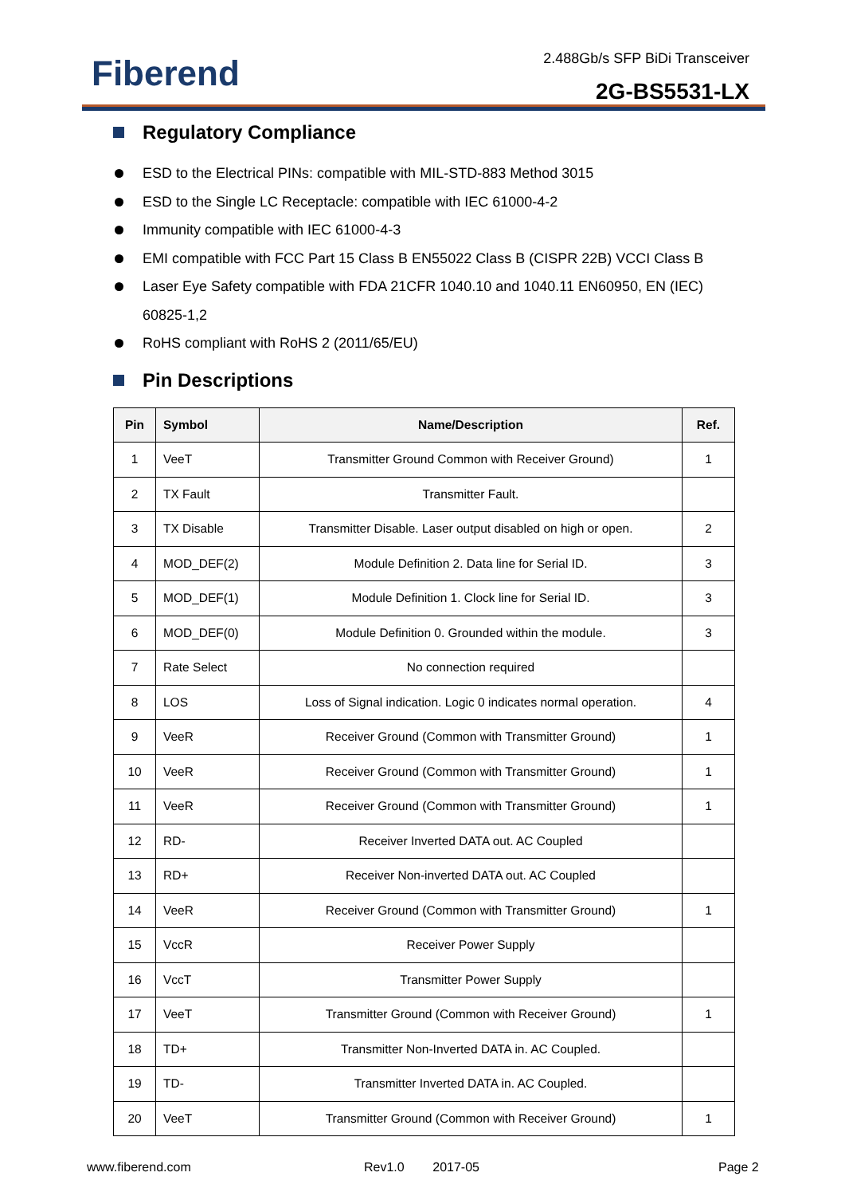Fiberend 2.488Gb/s SFP BiDi Transceiver
2G-BS5531-LX
Regulatory Compliance
ESD to the Electrical PINs: compatible with MIL-STD-883 Method 3015
ESD to the Single LC Receptacle: compatible with IEC 61000-4-2
Immunity compatible with IEC 61000-4-3
EMI compatible with FCC Part 15 Class B EN55022 Class B (CISPR 22B) VCCI Class B
Laser Eye Safety compatible with FDA 21CFR 1040.10 and 1040.11 EN60950, EN (IEC) 60825-1,2
RoHS compliant with RoHS 2 (2011/65/EU)
Pin Descriptions
| Pin | Symbol | Name/Description | Ref. |
| --- | --- | --- | --- |
| 1 | VeeT | Transmitter Ground Common with Receiver Ground) | 1 |
| 2 | TX Fault | Transmitter Fault. | |
| 3 | TX Disable | Transmitter Disable. Laser output disabled on high or open. | 2 |
| 4 | MOD_DEF(2) | Module Definition 2. Data line for Serial ID. | 3 |
| 5 | MOD_DEF(1) | Module Definition 1. Clock line for Serial ID. | 3 |
| 6 | MOD_DEF(0) | Module Definition 0. Grounded within the module. | 3 |
| 7 | Rate Select | No connection required | |
| 8 | LOS | Loss of Signal indication. Logic 0 indicates normal operation. | 4 |
| 9 | VeeR | Receiver Ground (Common with Transmitter Ground) | 1 |
| 10 | VeeR | Receiver Ground (Common with Transmitter Ground) | 1 |
| 11 | VeeR | Receiver Ground (Common with Transmitter Ground) | 1 |
| 12 | RD- | Receiver Inverted DATA out. AC Coupled | |
| 13 | RD+ | Receiver Non-inverted DATA out. AC Coupled | |
| 14 | VeeR | Receiver Ground (Common with Transmitter Ground) | 1 |
| 15 | VccR | Receiver Power Supply | |
| 16 | VccT | Transmitter Power Supply | |
| 17 | VeeT | Transmitter Ground (Common with Receiver Ground) | 1 |
| 18 | TD+ | Transmitter Non-Inverted DATA in. AC Coupled. | |
| 19 | TD- | Transmitter Inverted DATA in. AC Coupled. | |
| 20 | VeeT | Transmitter Ground (Common with Receiver Ground) | 1 |
www.fiberend.com Rev1.0 2017-05 Page 2